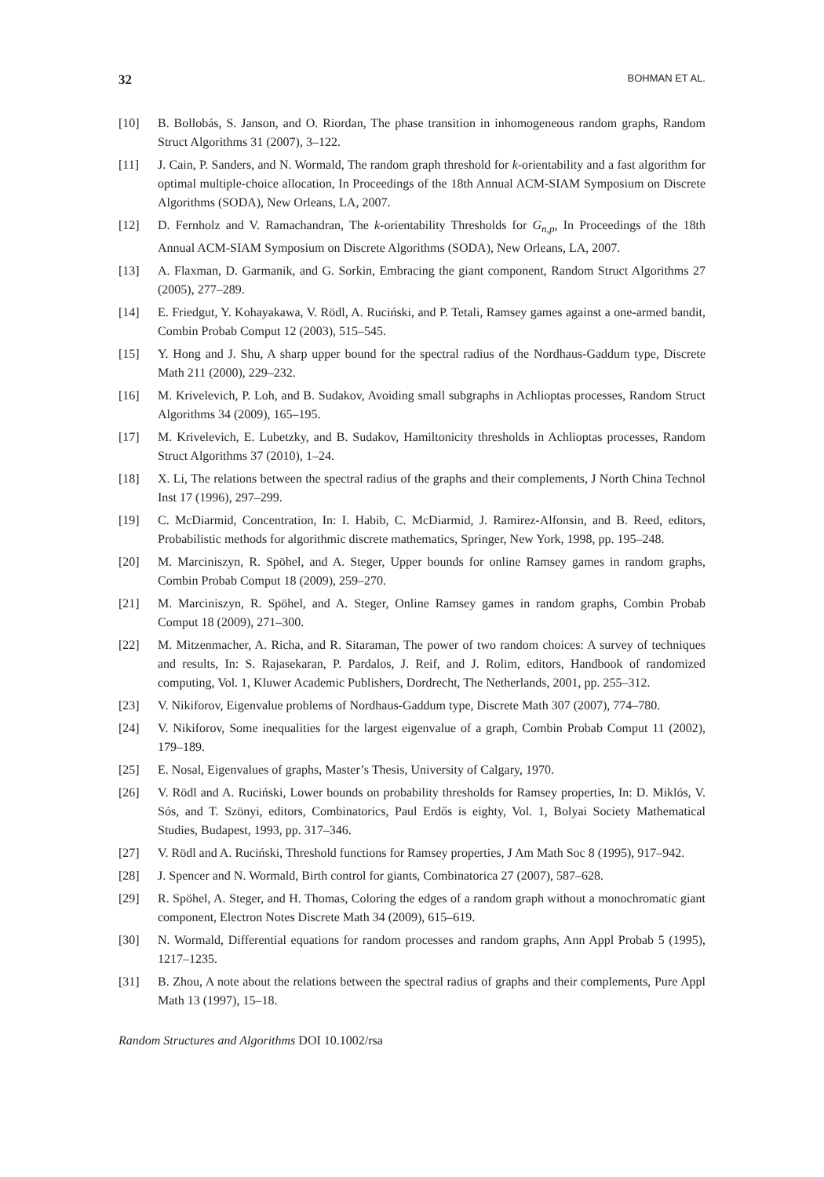32 BOHMAN ET AL.
[10] B. Bollobás, S. Janson, and O. Riordan, The phase transition in inhomogeneous random graphs, Random Struct Algorithms 31 (2007), 3–122.
[11] J. Cain, P. Sanders, and N. Wormald, The random graph threshold for k-orientability and a fast algorithm for optimal multiple-choice allocation, In Proceedings of the 18th Annual ACM-SIAM Symposium on Discrete Algorithms (SODA), New Orleans, LA, 2007.
[12] D. Fernholz and V. Ramachandran, The k-orientability Thresholds for G<sub>n,p</sub>, In Proceedings of the 18th Annual ACM-SIAM Symposium on Discrete Algorithms (SODA), New Orleans, LA, 2007.
[13] A. Flaxman, D. Garmanik, and G. Sorkin, Embracing the giant component, Random Struct Algorithms 27 (2005), 277–289.
[14] E. Friedgut, Y. Kohayakawa, V. Rödl, A. Ruciński, and P. Tetali, Ramsey games against a one-armed bandit, Combin Probab Comput 12 (2003), 515–545.
[15] Y. Hong and J. Shu, A sharp upper bound for the spectral radius of the Nordhaus-Gaddum type, Discrete Math 211 (2000), 229–232.
[16] M. Krivelevich, P. Loh, and B. Sudakov, Avoiding small subgraphs in Achlioptas processes, Random Struct Algorithms 34 (2009), 165–195.
[17] M. Krivelevich, E. Lubetzky, and B. Sudakov, Hamiltonicity thresholds in Achlioptas processes, Random Struct Algorithms 37 (2010), 1–24.
[18] X. Li, The relations between the spectral radius of the graphs and their complements, J North China Technol Inst 17 (1996), 297–299.
[19] C. McDiarmid, Concentration, In: I. Habib, C. McDiarmid, J. Ramirez-Alfonsin, and B. Reed, editors, Probabilistic methods for algorithmic discrete mathematics, Springer, New York, 1998, pp. 195–248.
[20] M. Marciniszyn, R. Spöhel, and A. Steger, Upper bounds for online Ramsey games in random graphs, Combin Probab Comput 18 (2009), 259–270.
[21] M. Marciniszyn, R. Spöhel, and A. Steger, Online Ramsey games in random graphs, Combin Probab Comput 18 (2009), 271–300.
[22] M. Mitzenmacher, A. Richa, and R. Sitaraman, The power of two random choices: A survey of techniques and results, In: S. Rajasekaran, P. Pardalos, J. Reif, and J. Rolim, editors, Handbook of randomized computing, Vol. 1, Kluwer Academic Publishers, Dordrecht, The Netherlands, 2001, pp. 255–312.
[23] V. Nikiforov, Eigenvalue problems of Nordhaus-Gaddum type, Discrete Math 307 (2007), 774–780.
[24] V. Nikiforov, Some inequalities for the largest eigenvalue of a graph, Combin Probab Comput 11 (2002), 179–189.
[25] E. Nosal, Eigenvalues of graphs, Master’s Thesis, University of Calgary, 1970.
[26] V. Rödl and A. Ruciński, Lower bounds on probability thresholds for Ramsey properties, In: D. Miklós, V. Sós, and T. Szönyi, editors, Combinatorics, Paul Erdős is eighty, Vol. 1, Bolyai Society Mathematical Studies, Budapest, 1993, pp. 317–346.
[27] V. Rödl and A. Ruciński, Threshold functions for Ramsey properties, J Am Math Soc 8 (1995), 917–942.
[28] J. Spencer and N. Wormald, Birth control for giants, Combinatorica 27 (2007), 587–628.
[29] R. Spöhel, A. Steger, and H. Thomas, Coloring the edges of a random graph without a monochromatic giant component, Electron Notes Discrete Math 34 (2009), 615–619.
[30] N. Wormald, Differential equations for random processes and random graphs, Ann Appl Probab 5 (1995), 1217–1235.
[31] B. Zhou, A note about the relations between the spectral radius of graphs and their complements, Pure Appl Math 13 (1997), 15–18.
Random Structures and Algorithms DOI 10.1002/rsa